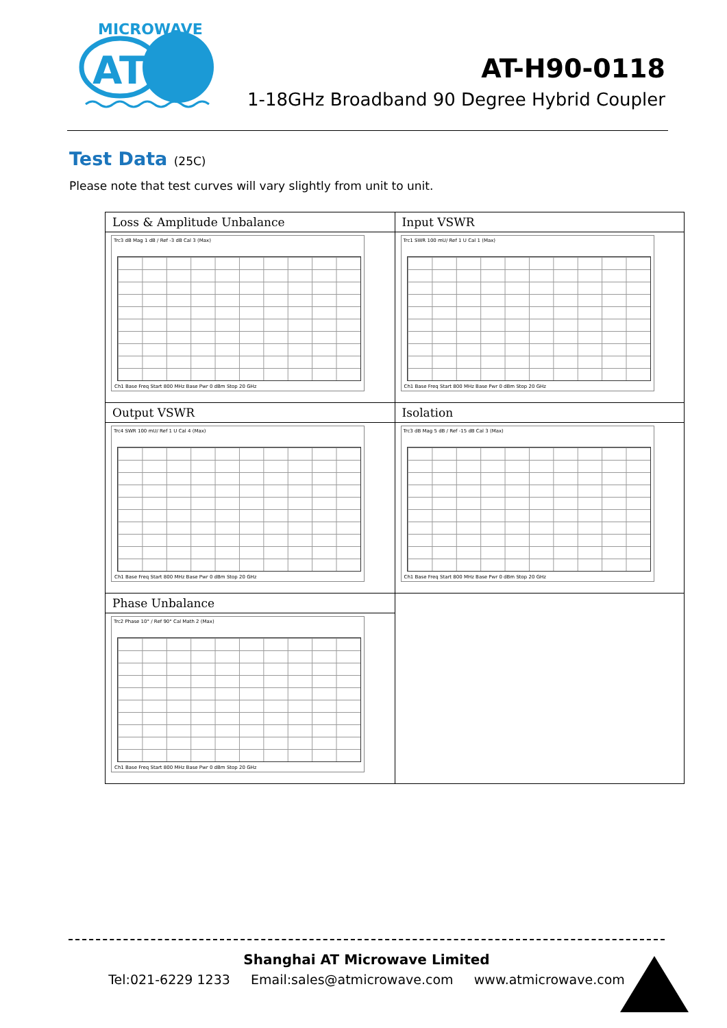MICROWAVE
AT
AT-H90-0118
1-18GHz Broadband 90 Degree Hybrid Coupler
Test Data (25C)
Please note that test curves will vary slightly from unit to unit.
| Loss & Amplitude Unbalance | Input VSWR |
| Trc3 dB Mag 1 dB / Ref -3 dB Cal 3 (Max) Ch1 Base Freq Start 800 MHz Base Pwr 0 dBm Stop 20 GHz | Trc1 SWR 100 mU/ Ref 1 U Cal 1 (Max) Ch1 Base Freq Start 800 MHz Base Pwr 0 dBm Stop 20 GHz |
| Output VSWR | Isolation |
| Trc4 SWR 100 mU/ Ref 1 U Cal 4 (Max) Ch1 Base Freq Start 800 MHz Base Pwr 0 dBm Stop 20 GHz | Trc3 dB Mag 5 dB / Ref -15 dB Cal 3 (Max) Ch1 Base Freq Start 800 MHz Base Pwr 0 dBm Stop 20 GHz |
| Phase Unbalance | |
| Trc2 Phase 10° / Ref 90° Cal Math 2 (Max) Ch1 Base Freq Start 800 MHz Base Pwr 0 dBm Stop 20 GHz | |
Shanghai AT Microwave Limited
Tel:021-6229 1233 Email:sales@atmicrowave.com www.atmicrowave.com